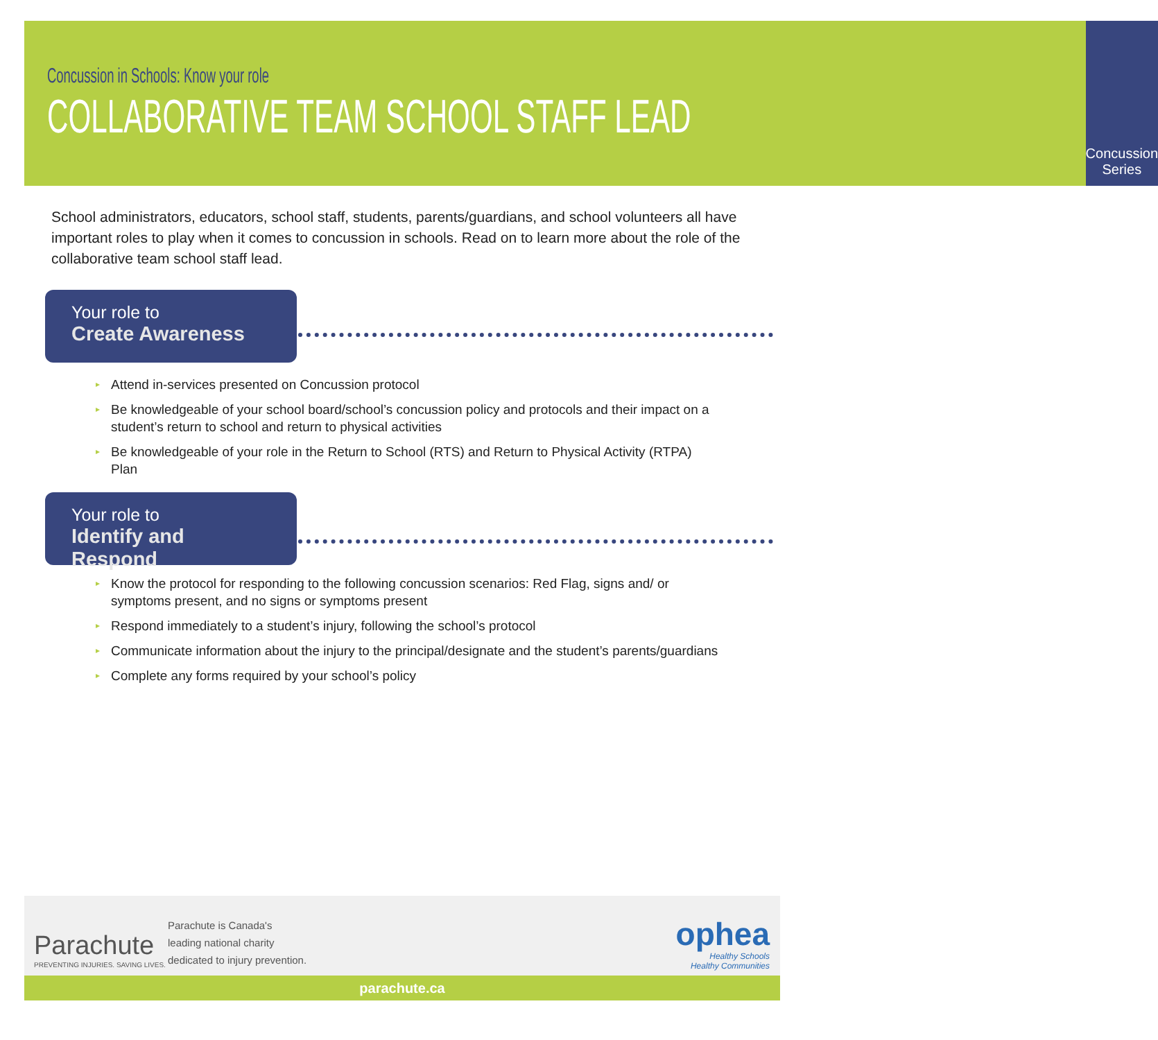Concussion in Schools: Know your role
COLLABORATIVE TEAM SCHOOL STAFF LEAD
Concussion Series
School administrators, educators, school staff, students, parents/guardians, and school volunteers all have important roles to play when it comes to concussion in schools. Read on to learn more about the role of the collaborative team school staff lead.
Your role to
Create Awareness
▸ Attend in-services presented on Concussion protocol
▸ Be knowledgeable of your school board/school’s concussion policy and protocols and their impact on a student’s return to school and return to physical activities
▸ Be knowledgeable of your role in the Return to School (RTS) and Return to Physical Activity (RTPA) Plan
Your role to
Identify and Respond
▸ Know the protocol for responding to the following concussion scenarios: Red Flag, signs and/ or symptoms present, and no signs or symptoms present
▸ Respond immediately to a student’s injury, following the school’s protocol
▸ Communicate information about the injury to the principal/designate and the student’s parents/guardians
▸ Complete any forms required by your school’s policy
Parachute
PREVENTING INJURIES. SAVING LIVES.
Parachute is Canada's
leading national charity
dedicated to injury prevention.
ophea
Healthy Schools
Healthy Communities
parachute.ca